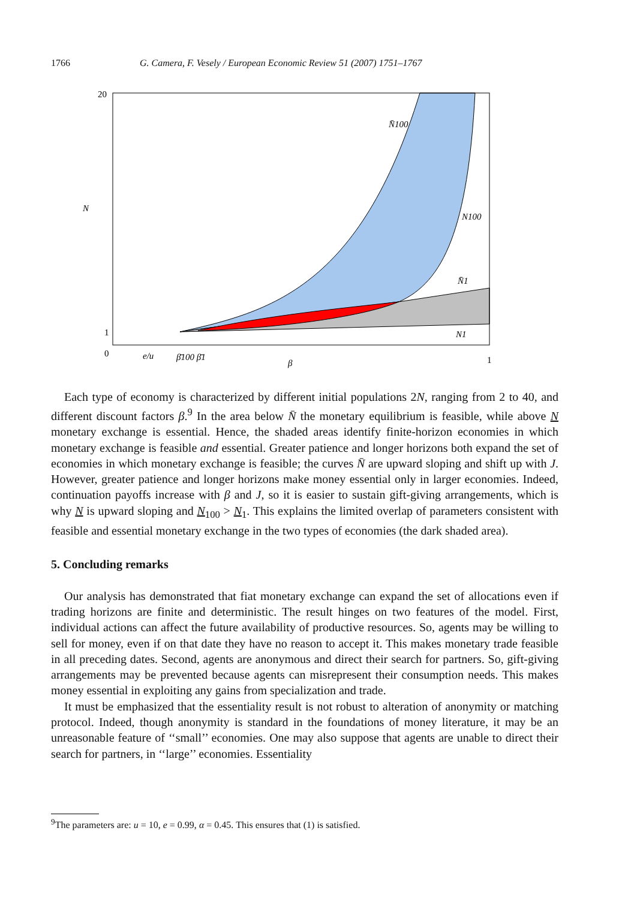1766 G. Camera, F. Vesely / European Economic Review 51 (2007) 1751–1767
20
1
0
N
e/u
β̄100 β̄1
β
1
N̄100
N100
N̄1
N1
Each type of economy is characterized by different initial populations 2N, ranging from 2 to 40, and different discount factors β.<sup>9</sup> In the area below N̄ the monetary equilibrium is feasible, while above N monetary exchange is essential. Hence, the shaded areas identify finite-horizon economies in which monetary exchange is feasible and essential. Greater patience and longer horizons both expand the set of economies in which monetary exchange is feasible; the curves N̄ are upward sloping and shift up with J. However, greater patience and longer horizons make money essential only in larger economies. Indeed, continuation payoffs increase with β and J, so it is easier to sustain gift-giving arrangements, which is why N is upward sloping and N<sub>100</sub> > N<sub>1</sub>. This explains the limited overlap of parameters consistent with feasible and essential monetary exchange in the two types of economies (the dark shaded area).
5. Concluding remarks
Our analysis has demonstrated that fiat monetary exchange can expand the set of allocations even if trading horizons are finite and deterministic. The result hinges on two features of the model. First, individual actions can affect the future availability of productive resources. So, agents may be willing to sell for money, even if on that date they have no reason to accept it. This makes monetary trade feasible in all preceding dates. Second, agents are anonymous and direct their search for partners. So, gift-giving arrangements may be prevented because agents can misrepresent their consumption needs. This makes money essential in exploiting any gains from specialization and trade.
It must be emphasized that the essentiality result is not robust to alteration of anonymity or matching protocol. Indeed, though anonymity is standard in the foundations of money literature, it may be an unreasonable feature of ‘‘small’’ economies. One may also suppose that agents are unable to direct their search for partners, in ‘‘large’’ economies. Essentiality
<sup>9</sup> The parameters are: u = 10, e = 0.99, α = 0.45. This ensures that (1) is satisfied.